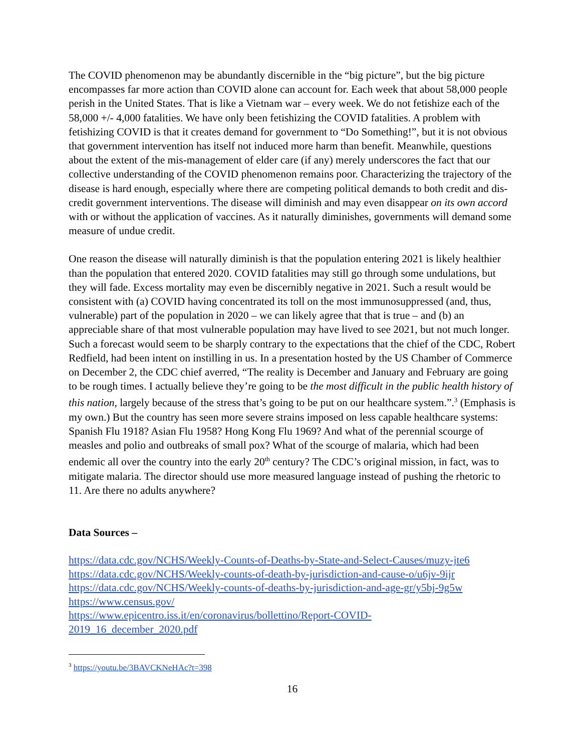The COVID phenomenon may be abundantly discernible in the “big picture”, but the big picture encompasses far more action than COVID alone can account for. Each week that about 58,000 people perish in the United States. That is like a Vietnam war – every week. We do not fetishize each of the 58,000 +/- 4,000 fatalities. We have only been fetishizing the COVID fatalities. A problem with fetishizing COVID is that it creates demand for government to “Do Something!”, but it is not obvious that government intervention has itself not induced more harm than benefit. Meanwhile, questions about the extent of the mis-management of elder care (if any) merely underscores the fact that our collective understanding of the COVID phenomenon remains poor. Characterizing the trajectory of the disease is hard enough, especially where there are competing political demands to both credit and dis-credit government interventions. The disease will diminish and may even disappear on its own accord with or without the application of vaccines. As it naturally diminishes, governments will demand some measure of undue credit.
One reason the disease will naturally diminish is that the population entering 2021 is likely healthier than the population that entered 2020. COVID fatalities may still go through some undulations, but they will fade. Excess mortality may even be discernibly negative in 2021. Such a result would be consistent with (a) COVID having concentrated its toll on the most immunosuppressed (and, thus, vulnerable) part of the population in 2020 – we can likely agree that that is true – and (b) an appreciable share of that most vulnerable population may have lived to see 2021, but not much longer. Such a forecast would seem to be sharply contrary to the expectations that the chief of the CDC, Robert Redfield, had been intent on instilling in us. In a presentation hosted by the US Chamber of Commerce on December 2, the CDC chief averred, “The reality is December and January and February are going to be rough times. I actually believe they’re going to be the most difficult in the public health history of this nation, largely because of the stress that’s going to be put on our healthcare system.”.<sup>3</sup> (Emphasis is my own.) But the country has seen more severe strains imposed on less capable healthcare systems: Spanish Flu 1918? Asian Flu 1958? Hong Kong Flu 1969? And what of the perennial scourge of measles and polio and outbreaks of small pox? What of the scourge of malaria, which had been endemic all over the country into the early 20<sup>th</sup> century? The CDC’s original mission, in fact, was to mitigate malaria. The director should use more measured language instead of pushing the rhetoric to 11. Are there no adults anywhere?
Data Sources –
https://data.cdc.gov/NCHS/Weekly-Counts-of-Deaths-by-State-and-Select-Causes/muzy-jte6
https://data.cdc.gov/NCHS/Weekly-counts-of-death-by-jurisdiction-and-cause-o/u6jv-9ijr
https://data.cdc.gov/NCHS/Weekly-counts-of-deaths-by-jurisdiction-and-age-gr/y5bj-9g5w
https://www.census.gov/
https://www.epicentro.iss.it/en/coronavirus/bollettino/Report-COVID-
2019_16_december_2020.pdf
<sup>3</sup> https://youtu.be/3BAVCKNeHAc?t=398
16